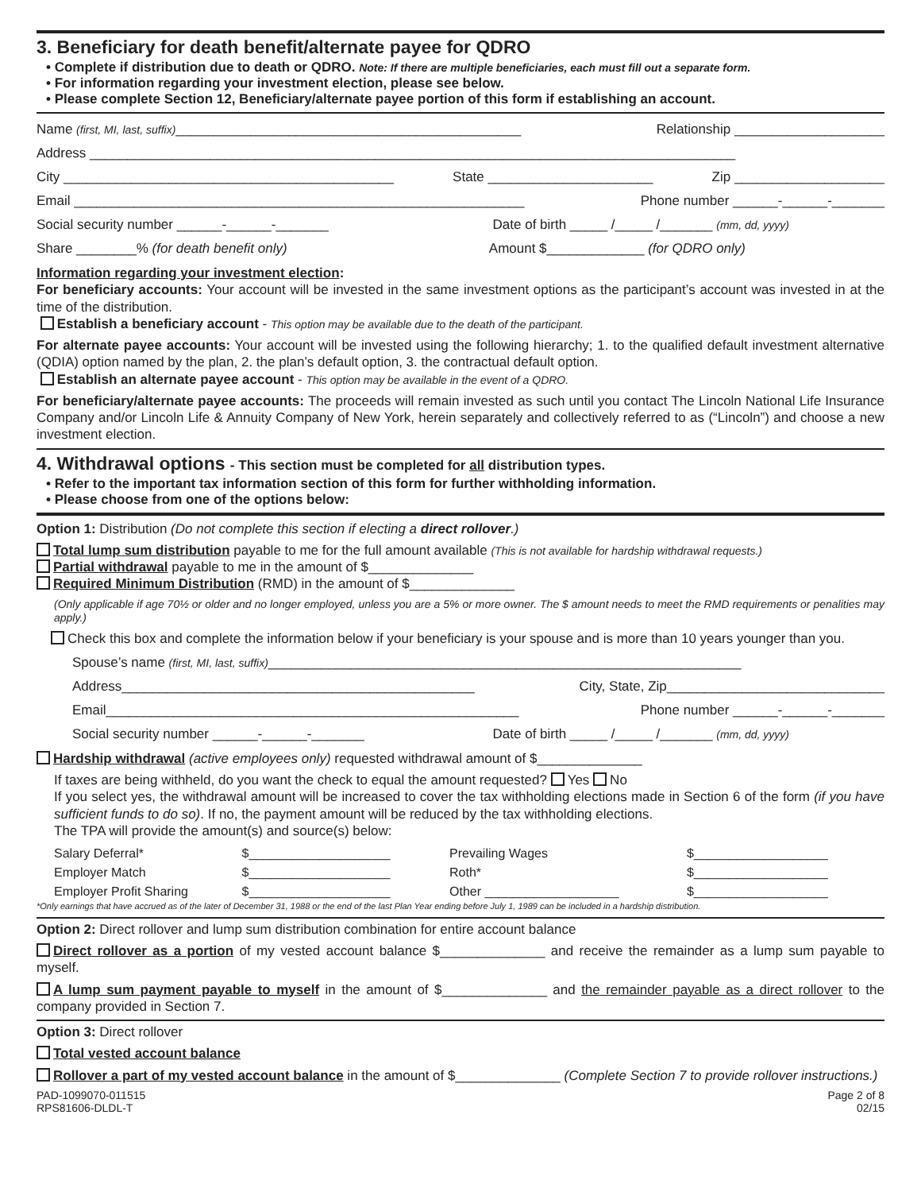3. Beneficiary for death benefit/alternate payee for QDRO
• Complete if distribution due to death or QDRO. Note: If there are multiple beneficiaries, each must fill out a separate form.
• For information regarding your investment election, please see below.
• Please complete Section 12, Beneficiary/alternate payee portion of this form if establishing an account.
Name (first, MI, last, suffix)______________________________________________ Relationship ____________________
Address ______________________________________________________________________________________
City ____________________________________________ State ______________________ Zip ____________________
Email ____________________________________________________________ Phone number ______-______-_______
Social security number ______-______-_______ Date of birth _____ /_____ /_______ (mm, dd, yyyy)
Share ________% (for death benefit only) Amount $_____________ (for QDRO only)
Information regarding your investment election:
For beneficiary accounts: Your account will be invested in the same investment options as the participant’s account was invested in at the time of the distribution.
Establish a beneficiary account - This option may be available due to the death of the participant.
For alternate payee accounts: Your account will be invested using the following hierarchy; 1. to the qualified default investment alternative (QDIA) option named by the plan, 2. the plan’s default option, 3. the contractual default option.
Establish an alternate payee account - This option may be available in the event of a QDRO.
For beneficiary/alternate payee accounts: The proceeds will remain invested as such until you contact The Lincoln National Life Insurance Company and/or Lincoln Life & Annuity Company of New York, herein separately and collectively referred to as (“Lincoln”) and choose a new investment election.
4. Withdrawal options - This section must be completed for all distribution types.
• Refer to the important tax information section of this form for further withholding information.
• Please choose from one of the options below:
Option 1: Distribution (Do not complete this section if electing a direct rollover.)
Total lump sum distribution payable to me for the full amount available (This is not available for hardship withdrawal requests.)
Partial withdrawal payable to me in the amount of $______________
Required Minimum Distribution (RMD) in the amount of $______________
(Only applicable if age 70½ or older and no longer employed, unless you are a 5% or more owner. The $ amount needs to meet the RMD requirements or penalities may apply.)
Check this box and complete the information below if your beneficiary is your spouse and is more than 10 years younger than you.
Spouse’s name (first, MI, last, suffix)_______________________________________________________________
Address_______________________________________________ City, State, Zip_____________________________
Email_______________________________________________________ Phone number ______-______-_______
Social security number ______-______-_______ Date of birth _____ /_____ /_______ (mm, dd, yyyy)
Hardship withdrawal (active employees only) requested withdrawal amount of $______________
If taxes are being withheld, do you want the check to equal the amount requested? Yes No
If you select yes, the withdrawal amount will be increased to cover the tax withholding elections made in Section 6 of the form (if you have sufficient funds to do so). If no, the payment amount will be reduced by the tax withholding elections.
The TPA will provide the amount(s) and source(s) below:
| Salary Deferral* | $____________________ | Prevailing Wages | $___________________ |
| Employer Match | $____________________ | Roth* | $___________________ |
| Employer Profit Sharing | $____________________ | Other ___________________ | $___________________ |
*Only earnings that have accrued as of the later of December 31, 1988 or the end of the last Plan Year ending before July 1, 1989 can be included in a hardship distribution.
Option 2: Direct rollover and lump sum distribution combination for entire account balance
Direct rollover as a portion of my vested account balance $______________ and receive the remainder as a lump sum payable to myself.
A lump sum payment payable to myself in the amount of $______________ and the remainder payable as a direct rollover to the company provided in Section 7.
Option 3: Direct rollover
Total vested account balance
Rollover a part of my vested account balance in the amount of $______________ (Complete Section 7 to provide rollover instructions.)
PAD-1099070-011515
RPS81606-DLDL-T Page 2 of 8
02/15